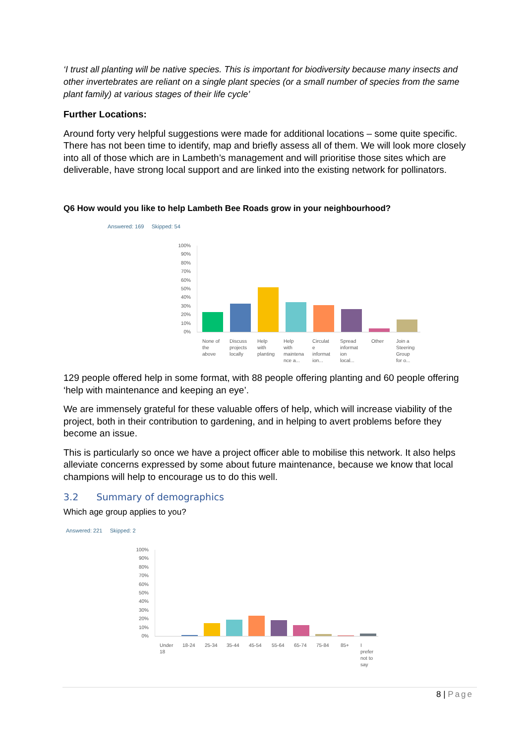‘I trust all planting will be native species. This is important for biodiversity because many insects and other invertebrates are reliant on a single plant species (or a small number of species from the same plant family) at various stages of their life cycle’
Further Locations:
Around forty very helpful suggestions were made for additional locations – some quite specific. There has not been time to identify, map and briefly assess all of them. We will look more closely into all of those which are in Lambeth’s management and will prioritise those sites which are deliverable, have strong local support and are linked into the existing network for pollinators.
Q6 How would you like to help Lambeth Bee Roads grow in your neighbourhood?
Answered: 169 Skipped: 54
100%
90%
80%
70%
60%
50%
40%
30%
20%
10%
0%
None of
the
above
Discuss
projects
locally
Help
with
planting
Help
with
maintena
nce a...
Circulat
e
informat
ion...
Spread
informat
ion
local...
Other
Join a
Steering
Group
for o...
129 people offered help in some format, with 88 people offering planting and 60 people offering ‘help with maintenance and keeping an eye’.
We are immensely grateful for these valuable offers of help, which will increase viability of the project, both in their contribution to gardening, and in helping to avert problems before they become an issue.
This is particularly so once we have a project officer able to mobilise this network. It also helps alleviate concerns expressed by some about future maintenance, because we know that local champions will help to encourage us to do this well.
3.2 Summary of demographics
Which age group applies to you?
Answered: 221 Skipped: 2
100%
90%
80%
70%
60%
50%
40%
30%
20%
10%
0%
Under
18
18-24 25-34 35-44 45-54 55-64 65-74 75-84 85+
I
prefer
not to
say
8 | Page